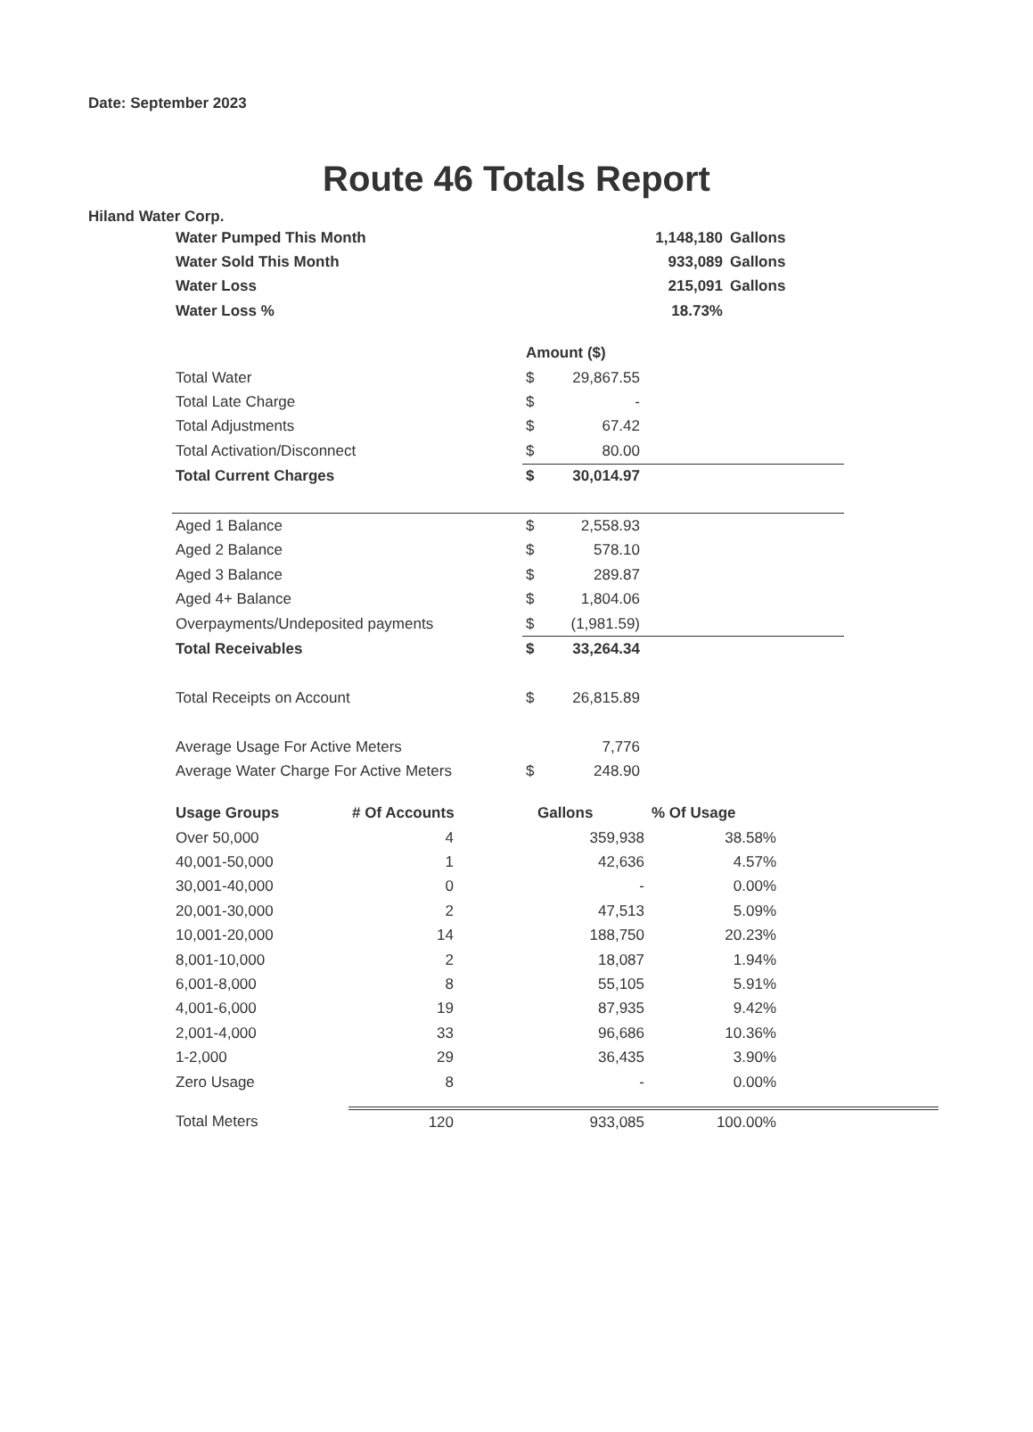Date: September 2023
Route 46 Totals Report
Hiland Water Corp.
| Water Pumped This Month | 1,148,180 | Gallons |
| Water Sold This Month | 933,089 | Gallons |
| Water Loss | 215,091 | Gallons |
| Water Loss % | 18.73% | |
| | Amount ($) | | |
| Total Water | $ | 29,867.55 | |
| Total Late Charge | $ | - | |
| Total Adjustments | $ | 67.42 | |
| Total Activation/Disconnect | $ | 80.00 | |
| Total Current Charges | $ | 30,014.97 | |
| Aged 1 Balance | $ | 2,558.93 | |
| Aged 2 Balance | $ | 578.10 | |
| Aged 3 Balance | $ | 289.87 | |
| Aged 4+ Balance | $ | 1,804.06 | |
| Overpayments/Undeposited payments | $ | (1,981.59) | |
| Total Receivables | $ | 33,264.34 | |
| Total Receipts on Account | $ | 26,815.89 | |
| Average Usage For Active Meters | | 7,776 | |
| Average Water Charge For Active Meters | $ | 248.90 | |
| Usage Groups | # Of Accounts | Gallons | % Of Usage | |
| Over 50,000 | 4 | 359,938 | 38.58% | |
| 40,001-50,000 | 1 | 42,636 | 4.57% | |
| 30,001-40,000 | 0 | - | 0.00% | |
| 20,001-30,000 | 2 | 47,513 | 5.09% | |
| 10,001-20,000 | 14 | 188,750 | 20.23% | |
| 8,001-10,000 | 2 | 18,087 | 1.94% | |
| 6,001-8,000 | 8 | 55,105 | 5.91% | |
| 4,001-6,000 | 19 | 87,935 | 9.42% | |
| 2,001-4,000 | 33 | 96,686 | 10.36% | |
| 1-2,000 | 29 | 36,435 | 3.90% | |
| Zero Usage | 8 | - | 0.00% | |
| Total Meters | 120 | 933,085 | 100.00% | |